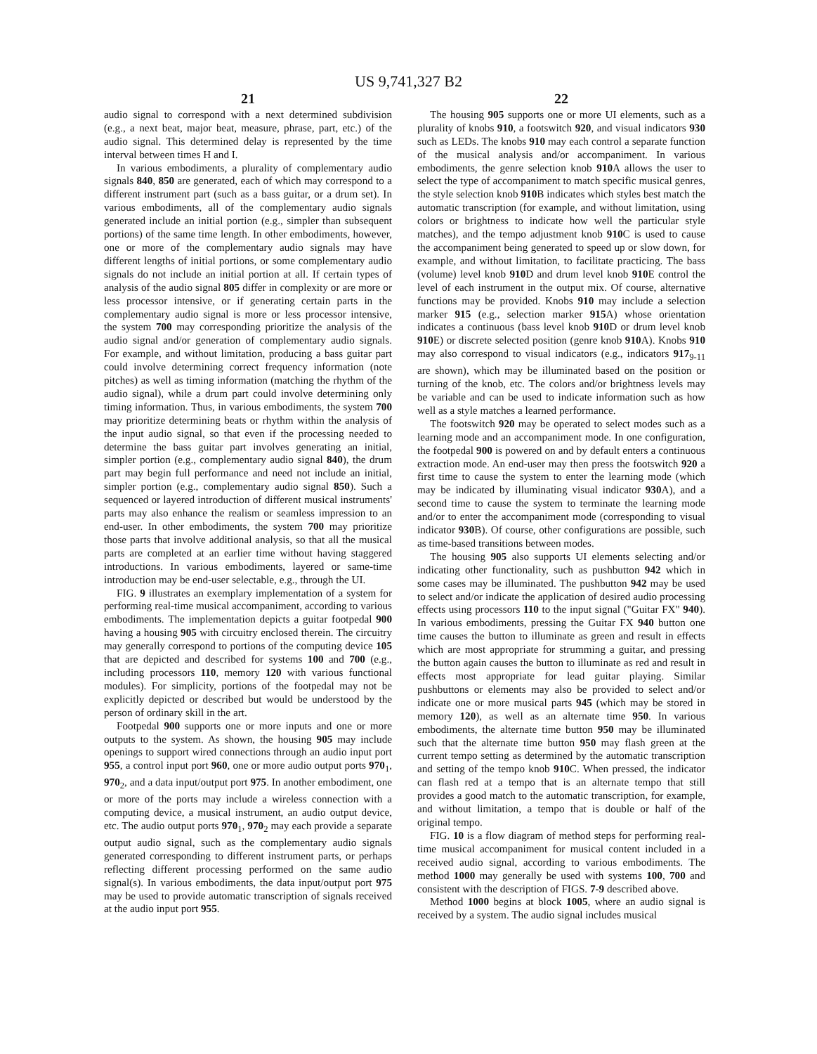US 9,741,327 B2
21
audio signal to correspond with a next determined subdivision (e.g., a next beat, major beat, measure, phrase, part, etc.) of the audio signal. This determined delay is represented by the time interval between times H and I.
In various embodiments, a plurality of complementary audio signals 840, 850 are generated, each of which may correspond to a different instrument part (such as a bass guitar, or a drum set). In various embodiments, all of the complementary audio signals generated include an initial portion (e.g., simpler than subsequent portions) of the same time length. In other embodiments, however, one or more of the complementary audio signals may have different lengths of initial portions, or some complementary audio signals do not include an initial portion at all. If certain types of analysis of the audio signal 805 differ in complexity or are more or less processor intensive, or if generating certain parts in the complementary audio signal is more or less processor intensive, the system 700 may corresponding prioritize the analysis of the audio signal and/or generation of complementary audio signals. For example, and without limitation, producing a bass guitar part could involve determining correct frequency information (note pitches) as well as timing information (matching the rhythm of the audio signal), while a drum part could involve determining only timing information. Thus, in various embodiments, the system 700 may prioritize determining beats or rhythm within the analysis of the input audio signal, so that even if the processing needed to determine the bass guitar part involves generating an initial, simpler portion (e.g., complementary audio signal 840), the drum part may begin full performance and need not include an initial, simpler portion (e.g., complementary audio signal 850). Such a sequenced or layered introduction of different musical instruments' parts may also enhance the realism or seamless impression to an end-user. In other embodiments, the system 700 may prioritize those parts that involve additional analysis, so that all the musical parts are completed at an earlier time without having staggered introductions. In various embodiments, layered or same-time introduction may be end-user selectable, e.g., through the UI.
FIG. 9 illustrates an exemplary implementation of a system for performing real-time musical accompaniment, according to various embodiments. The implementation depicts a guitar footpedal 900 having a housing 905 with circuitry enclosed therein. The circuitry may generally correspond to portions of the computing device 105 that are depicted and described for systems 100 and 700 (e.g., including processors 110, memory 120 with various functional modules). For simplicity, portions of the footpedal may not be explicitly depicted or described but would be understood by the person of ordinary skill in the art.
Footpedal 900 supports one or more inputs and one or more outputs to the system. As shown, the housing 905 may include openings to support wired connections through an audio input port 955, a control input port 960, one or more audio output ports 970<sub>1</sub>, 970<sub>2</sub>, and a data input/output port 975. In another embodiment, one or more of the ports may include a wireless connection with a computing device, a musical instrument, an audio output device, etc. The audio output ports 970<sub>1</sub>, 970<sub>2</sub> may each provide a separate output audio signal, such as the complementary audio signals generated corresponding to different instrument parts, or perhaps reflecting different processing performed on the same audio signal(s). In various embodiments, the data input/output port 975 may be used to provide automatic transcription of signals received at the audio input port 955.
22
The housing 905 supports one or more UI elements, such as a plurality of knobs 910, a footswitch 920, and visual indicators 930 such as LEDs. The knobs 910 may each control a separate function of the musical analysis and/or accompaniment. In various embodiments, the genre selection knob 910 A allows the user to select the type of accompaniment to match specific musical genres, the style selection knob 910 B indicates which styles best match the automatic transcription (for example, and without limitation, using colors or brightness to indicate how well the particular style matches), and the tempo adjustment knob 910 C is used to cause the accompaniment being generated to speed up or slow down, for example, and without limitation, to facilitate practicing. The bass (volume) level knob 910 D and drum level knob 910 E control the level of each instrument in the output mix. Of course, alternative functions may be provided. Knobs 910 may include a selection marker 915 (e.g., selection marker 915 A) whose orientation indicates a continuous (bass level knob 910 D or drum level knob 910 E) or discrete selected position (genre knob 910 A). Knobs 910 may also correspond to visual indicators (e.g., indicators 917<sub>9-11</sub> are shown), which may be illuminated based on the position or turning of the knob, etc. The colors and/or brightness levels may be variable and can be used to indicate information such as how well as a style matches a learned performance.
The footswitch 920 may be operated to select modes such as a learning mode and an accompaniment mode. In one configuration, the footpedal 900 is powered on and by default enters a continuous extraction mode. An end-user may then press the footswitch 920 a first time to cause the system to enter the learning mode (which may be indicated by illuminating visual indicator 930 A), and a second time to cause the system to terminate the learning mode and/or to enter the accompaniment mode (corresponding to visual indicator 930 B). Of course, other configurations are possible, such as time-based transitions between modes.
The housing 905 also supports UI elements selecting and/or indicating other functionality, such as pushbutton 942 which in some cases may be illuminated. The pushbutton 942 may be used to select and/or indicate the application of desired audio processing effects using processors 110 to the input signal ("Guitar FX" 940). In various embodiments, pressing the Guitar FX 940 button one time causes the button to illuminate as green and result in effects which are most appropriate for strumming a guitar, and pressing the button again causes the button to illuminate as red and result in effects most appropriate for lead guitar playing. Similar pushbuttons or elements may also be provided to select and/or indicate one or more musical parts 945 (which may be stored in memory 120), as well as an alternate time 950. In various embodiments, the alternate time button 950 may be illuminated such that the alternate time button 950 may flash green at the current tempo setting as determined by the automatic transcription and setting of the tempo knob 910 C. When pressed, the indicator can flash red at a tempo that is an alternate tempo that still provides a good match to the automatic transcription, for example, and without limitation, a tempo that is double or half of the original tempo.
FIG. 10 is a flow diagram of method steps for performing real-time musical accompaniment for musical content included in a received audio signal, according to various embodiments. The method 1000 may generally be used with systems 100, 700 and consistent with the description of FIGS. 7-9 described above.
Method 1000 begins at block 1005, where an audio signal is received by a system. The audio signal includes musical